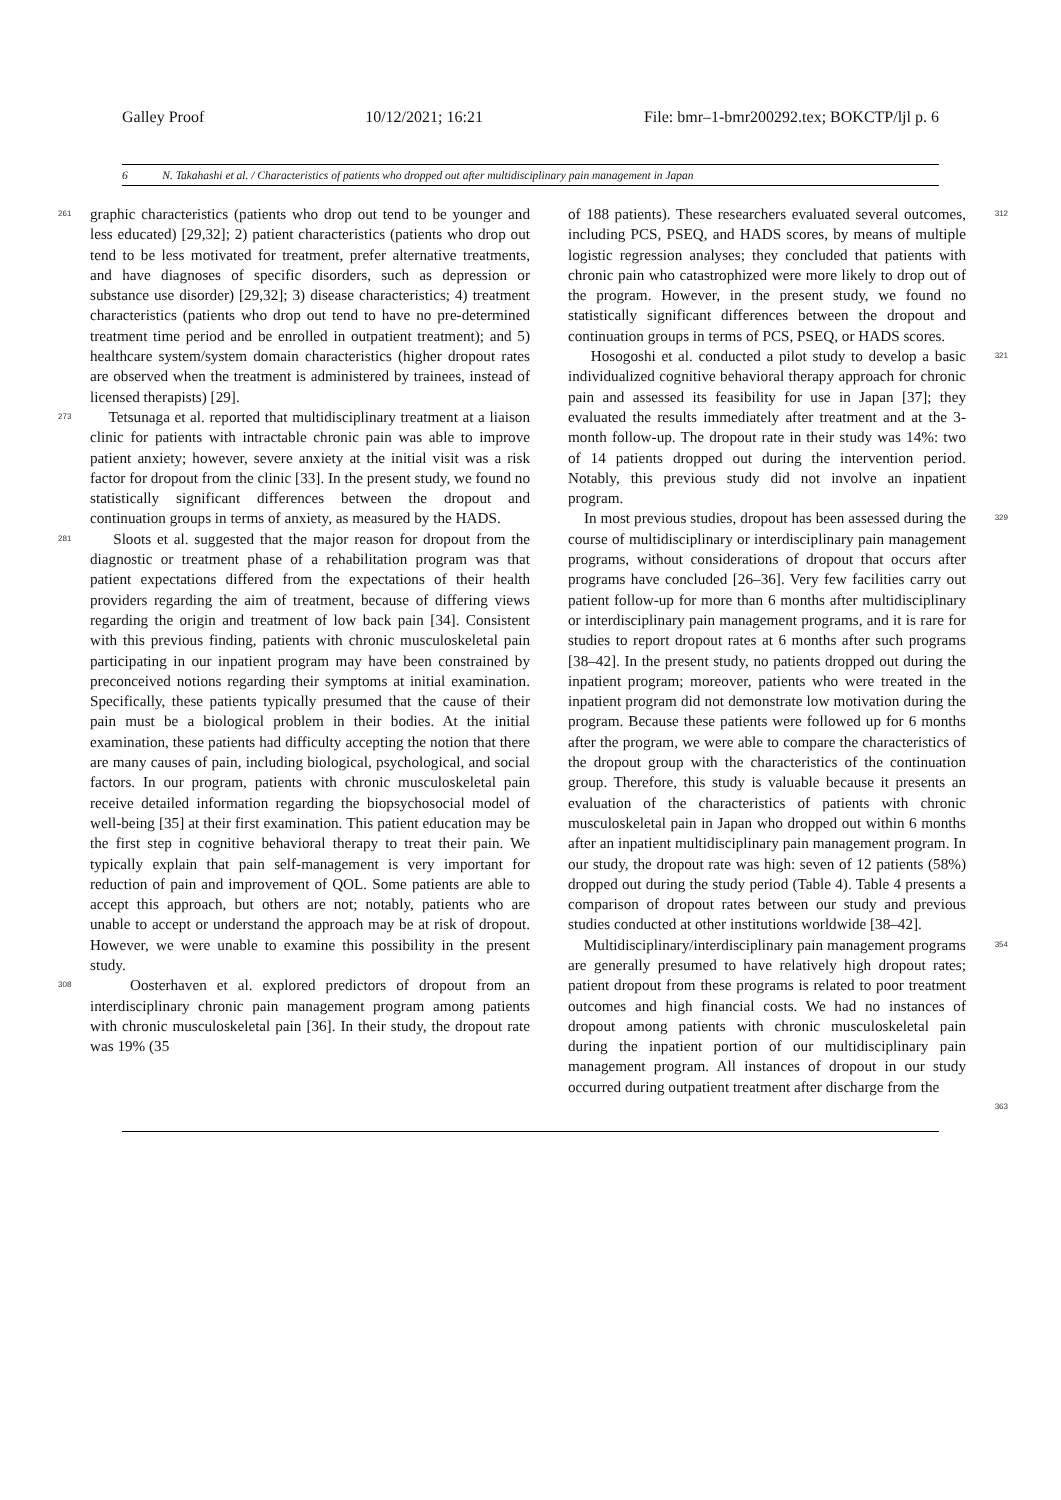Galley Proof 10/12/2021; 16:21 File: bmr–1-bmr200292.tex; BOKCTP/ljl p. 6
6 N. Takahashi et al. / Characteristics of patients who dropped out after multidisciplinary pain management in Japan
261 graphic characteristics (patients who drop out tend to be younger and less educated) [29,32]; 2) patient characteristics (patients who drop out tend to be less motivated for treatment, prefer alternative treatments, and have diagnoses of specific disorders, such as depression or substance use disorder) [29,32]; 3) disease characteristics; 4) treatment characteristics (patients who drop out tend to have no pre-determined treatment time period and be enrolled in outpatient treatment); and 5) healthcare system/system domain characteristics (higher dropout rates are observed when the treatment is administered by trainees, instead of licensed therapists) [29].
273 Tetsunaga et al. reported that multidisciplinary treatment at a liaison clinic for patients with intractable chronic pain was able to improve patient anxiety; however, severe anxiety at the initial visit was a risk factor for dropout from the clinic [33]. In the present study, we found no statistically significant differences between the dropout and continuation groups in terms of anxiety, as measured by the HADS.
281 Sloots et al. suggested that the major reason for dropout from the diagnostic or treatment phase of a rehabilitation program was that patient expectations differed from the expectations of their health providers regarding the aim of treatment, because of differing views regarding the origin and treatment of low back pain [34]. Consistent with this previous finding, patients with chronic musculoskeletal pain participating in our inpatient program may have been constrained by preconceived notions regarding their symptoms at initial examination. Specifically, these patients typically presumed that the cause of their pain must be a biological problem in their bodies. At the initial examination, these patients had difficulty accepting the notion that there are many causes of pain, including biological, psychological, and social factors. In our program, patients with chronic musculoskeletal pain receive detailed information regarding the biopsychosocial model of well-being [35] at their first examination. This patient education may be the first step in cognitive behavioral therapy to treat their pain. We typically explain that pain self-management is very important for reduction of pain and improvement of QOL. Some patients are able to accept this approach, but others are not; notably, patients who are unable to accept or understand the approach may be at risk of dropout. However, we were unable to examine this possibility in the present study.
308 Oosterhaven et al. explored predictors of dropout from an interdisciplinary chronic pain management program among patients with chronic musculoskeletal pain [36]. In their study, the dropout rate was 19% (35
of 188 patients). These researchers evaluated several outcomes, including PCS, PSEQ, and HADS scores, by means of multiple logistic regression analyses; they concluded that patients with chronic pain who catastrophized were more likely to drop out of the program. However, in the present study, we found no statistically significant differences between the dropout and continuation groups in terms of PCS, PSEQ, or HADS scores. 312
Hosogoshi et al. conducted a pilot study to develop a basic individualized cognitive behavioral therapy approach for chronic pain and assessed its feasibility for use in Japan [37]; they evaluated the results immediately after treatment and at the 3-month follow-up. The dropout rate in their study was 14%: two of 14 patients dropped out during the intervention period. Notably, this previous study did not involve an inpatient program. 321
In most previous studies, dropout has been assessed during the course of multidisciplinary or interdisciplinary pain management programs, without considerations of dropout that occurs after programs have concluded [26–36]. Very few facilities carry out patient follow-up for more than 6 months after multidisciplinary or interdisciplinary pain management programs, and it is rare for studies to report dropout rates at 6 months after such programs [38–42]. In the present study, no patients dropped out during the inpatient program; moreover, patients who were treated in the inpatient program did not demonstrate low motivation during the program. Because these patients were followed up for 6 months after the program, we were able to compare the characteristics of the dropout group with the characteristics of the continuation group. Therefore, this study is valuable because it presents an evaluation of the characteristics of patients with chronic musculoskeletal pain in Japan who dropped out within 6 months after an inpatient multidisciplinary pain management program. In our study, the dropout rate was high: seven of 12 patients (58%) dropped out during the study period (Table 4). Table 4 presents a comparison of dropout rates between our study and previous studies conducted at other institutions worldwide [38–42]. 329
Multidisciplinary/interdisciplinary pain management programs are generally presumed to have relatively high dropout rates; patient dropout from these programs is related to poor treatment outcomes and high financial costs. We had no instances of dropout among patients with chronic musculoskeletal pain during the inpatient portion of our multidisciplinary pain management program. All instances of dropout in our study occurred during outpatient treatment after discharge from the 354
363